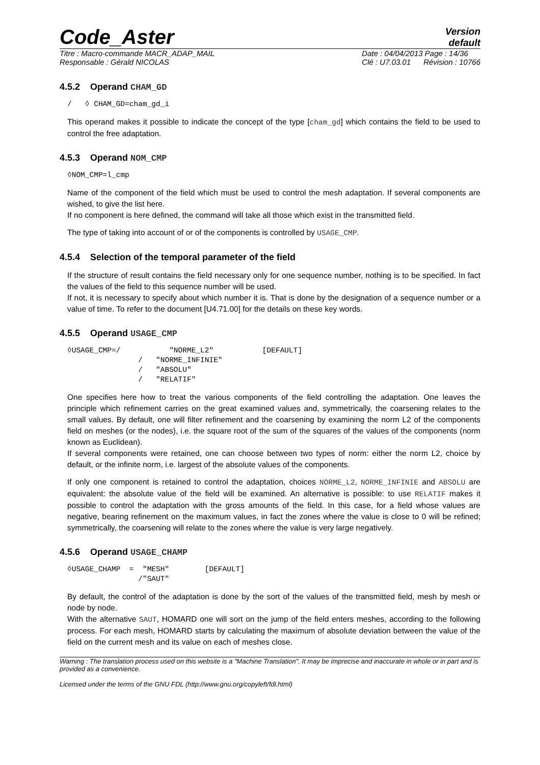Code_Aster
Version
default
Titre : Macro-commande MACR_ADAP_MAIL
Responsable : Gérald NICOLAS
Date : 04/04/2013 Page : 14/36
Clé : U7.03.01 Révision : 10766
4.5.2 Operand CHAM_GD
/   ◊ CHAM_GD=cham_gd_i
This operand makes it possible to indicate the concept of the type [cham_gd] which contains the field to be used to control the free adaptation.
4.5.3 Operand NOM_CMP
◊NOM_CMP=l_cmp
Name of the component of the field which must be used to control the mesh adaptation. If several components are wished, to give the list here.
If no component is here defined, the command will take all those which exist in the transmitted field.
The type of taking into account of or of the components is controlled by USAGE_CMP.
4.5.4 Selection of the temporal parameter of the field
If the structure of result contains the field necessary only for one sequence number, nothing is to be specified. In fact the values of the field to this sequence number will be used.
If not, it is necessary to specify about which number it is. That is done by the designation of a sequence number or a value of time. To refer to the document [U4.71.00] for the details on these key words.
4.5.5 Operand USAGE_CMP
◊USAGE_CMP=/           "NORME_L2"           [DEFAULT]
                /   "NORME_INFINIE"
                /   "ABSOLU"
                /   "RELATIF"
One specifies here how to treat the various components of the field controlling the adaptation. One leaves the principle which refinement carries on the great examined values and, symmetrically, the coarsening relates to the small values. By default, one will filter refinement and the coarsening by examining the norm L2 of the components field on meshes (or the nodes), i.e. the square root of the sum of the squares of the values of the components (norm known as Euclidean).
If several components were retained, one can choose between two types of norm: either the norm L2, choice by default, or the infinite norm, i.e. largest of the absolute values of the components.
If only one component is retained to control the adaptation, choices NORME_L2, NORME_INFINIE and ABSOLU are equivalent: the absolute value of the field will be examined. An alternative is possible: to use RELATIF makes it possible to control the adaptation with the gross amounts of the field. In this case, for a field whose values are negative, bearing refinement on the maximum values, in fact the zones where the value is close to 0 will be refined; symmetrically, the coarsening will relate to the zones where the value is very large negatively.
4.5.6 Operand USAGE_CHAMP
◊USAGE_CHAMP  =  "MESH"        [DEFAULT]
                /"SAUT"
By default, the control of the adaptation is done by the sort of the values of the transmitted field, mesh by mesh or node by node.
With the alternative SAUT, HOMARD one will sort on the jump of the field enters meshes, according to the following process. For each mesh, HOMARD starts by calculating the maximum of absolute deviation between the value of the field on the current mesh and its value on each of meshes close.
Warning : The translation process used on this website is a "Machine Translation". It may be imprecise and inaccurate in whole or in part and is provided as a convenience.
Licensed under the terms of the GNU FDL (http://www.gnu.org/copyleft/fdl.html)